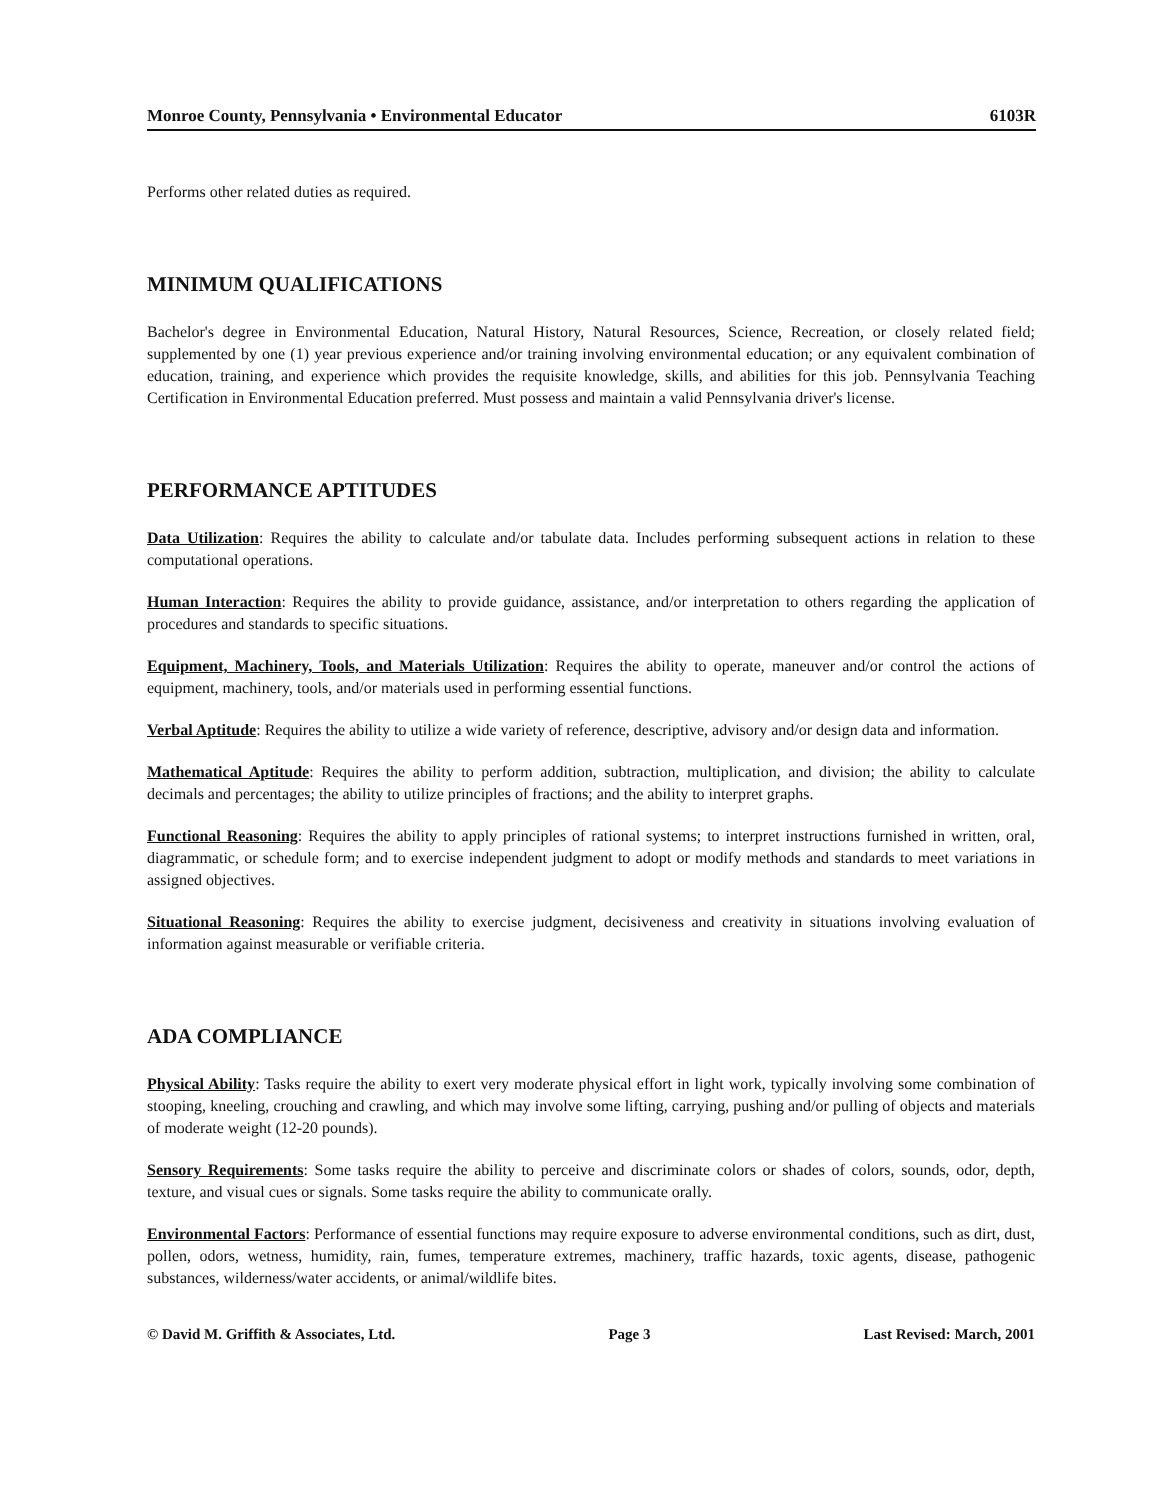Monroe County, Pennsylvania • Environmental Educator 6103R
Performs other related duties as required.
MINIMUM QUALIFICATIONS
Bachelor's degree in Environmental Education, Natural History, Natural Resources, Science, Recreation, or closely related field; supplemented by one (1) year previous experience and/or training involving environmental education; or any equivalent combination of education, training, and experience which provides the requisite knowledge, skills, and abilities for this job. Pennsylvania Teaching Certification in Environmental Education preferred. Must possess and maintain a valid Pennsylvania driver's license.
PERFORMANCE APTITUDES
Data Utilization: Requires the ability to calculate and/or tabulate data. Includes performing subsequent actions in relation to these computational operations.
Human Interaction: Requires the ability to provide guidance, assistance, and/or interpretation to others regarding the application of procedures and standards to specific situations.
Equipment, Machinery, Tools, and Materials Utilization: Requires the ability to operate, maneuver and/or control the actions of equipment, machinery, tools, and/or materials used in performing essential functions.
Verbal Aptitude: Requires the ability to utilize a wide variety of reference, descriptive, advisory and/or design data and information.
Mathematical Aptitude: Requires the ability to perform addition, subtraction, multiplication, and division; the ability to calculate decimals and percentages; the ability to utilize principles of fractions; and the ability to interpret graphs.
Functional Reasoning: Requires the ability to apply principles of rational systems; to interpret instructions furnished in written, oral, diagrammatic, or schedule form; and to exercise independent judgment to adopt or modify methods and standards to meet variations in assigned objectives.
Situational Reasoning: Requires the ability to exercise judgment, decisiveness and creativity in situations involving evaluation of information against measurable or verifiable criteria.
ADA COMPLIANCE
Physical Ability: Tasks require the ability to exert very moderate physical effort in light work, typically involving some combination of stooping, kneeling, crouching and crawling, and which may involve some lifting, carrying, pushing and/or pulling of objects and materials of moderate weight (12-20 pounds).
Sensory Requirements: Some tasks require the ability to perceive and discriminate colors or shades of colors, sounds, odor, depth, texture, and visual cues or signals. Some tasks require the ability to communicate orally.
Environmental Factors: Performance of essential functions may require exposure to adverse environmental conditions, such as dirt, dust, pollen, odors, wetness, humidity, rain, fumes, temperature extremes, machinery, traffic hazards, toxic agents, disease, pathogenic substances, wilderness/water accidents, or animal/wildlife bites.
© David M. Griffith & Associates, Ltd. Page 3 Last Revised: March, 2001